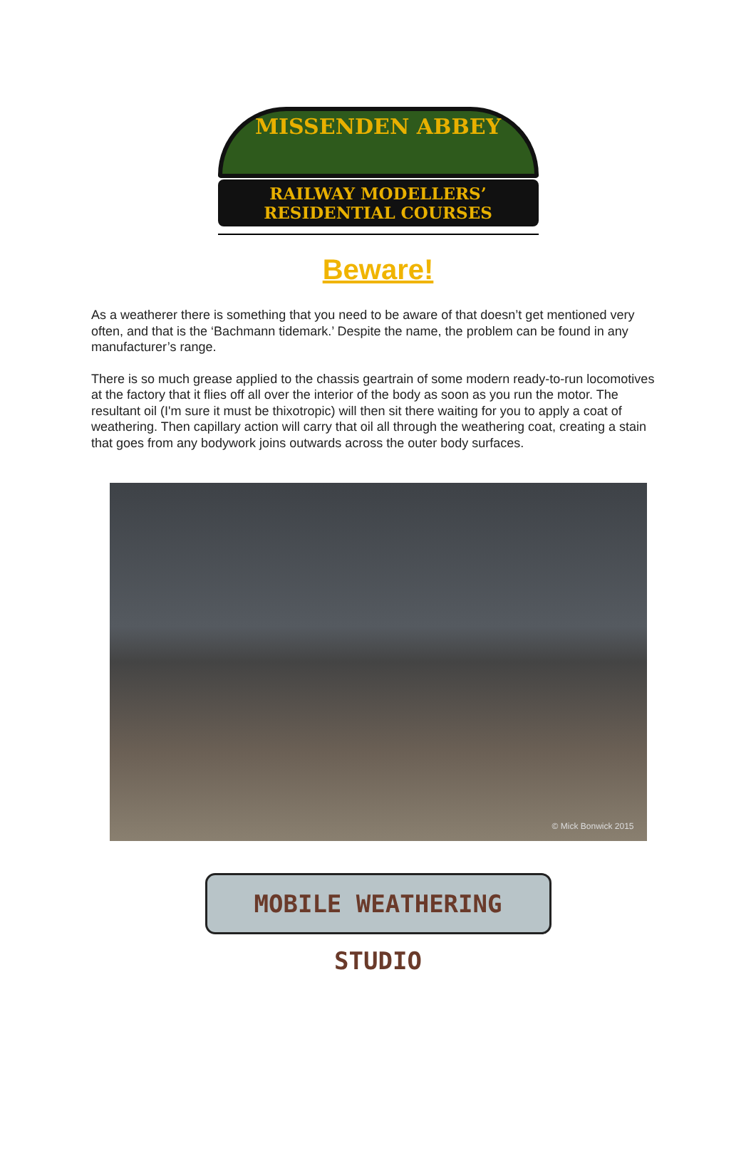MISSENDEN ABBEY
RAILWAY MODELLERS’
RESIDENTIAL COURSES
Beware!
As a weatherer there is something that you need to be aware of that doesn’t get mentioned very often, and that is the ‘Bachmann tidemark.’ Despite the name, the problem can be found in any manufacturer’s range.
There is so much grease applied to the chassis geartrain of some modern ready-to-run locomotives at the factory that it flies off all over the interior of the body as soon as you run the motor. The resultant oil (I'm sure it must be thixotropic) will then sit there waiting for you to apply a coat of weathering. Then capillary action will carry that oil all through the weathering coat, creating a stain that goes from any bodywork joins outwards across the outer body surfaces.
© Mick Bonwick 2015
MOBILE WEATHERING STUDIO